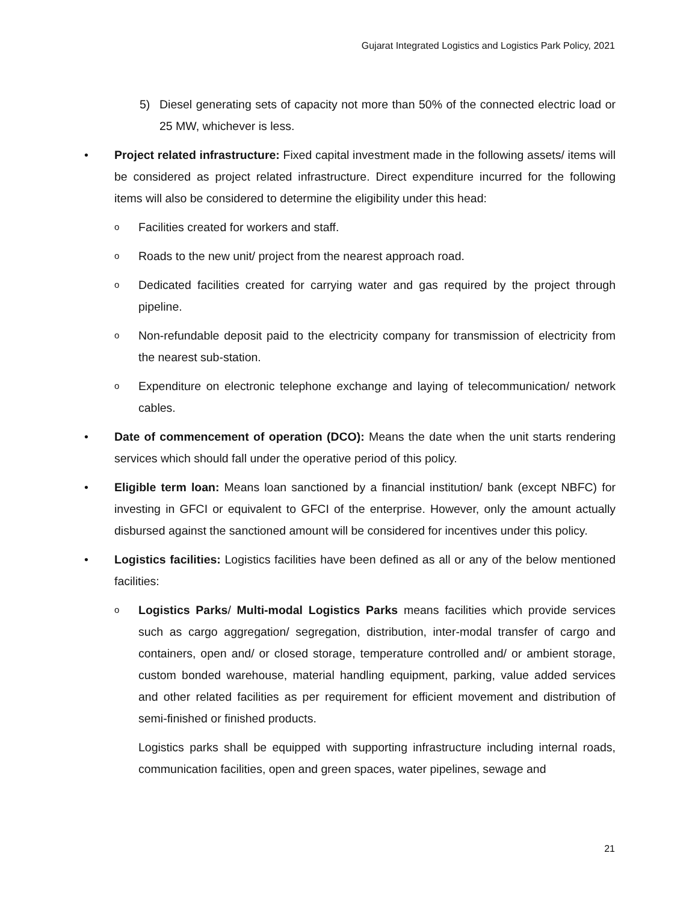Gujarat Integrated Logistics and Logistics Park Policy, 2021
5) Diesel generating sets of capacity not more than 50% of the connected electric load or 25 MW, whichever is less.
• Project related infrastructure: Fixed capital investment made in the following assets/ items will be considered as project related infrastructure. Direct expenditure incurred for the following items will also be considered to determine the eligibility under this head:
o
Facilities created for workers and staff.
o
Roads to the new unit/ project from the nearest approach road.
o
Dedicated facilities created for carrying water and gas required by the project through pipeline.
o
Non-refundable deposit paid to the electricity company for transmission of electricity from the nearest sub-station.
o
Expenditure on electronic telephone exchange and laying of telecommunication/ network cables.
• Date of commencement of operation (DCO): Means the date when the unit starts rendering services which should fall under the operative period of this policy.
• Eligible term loan: Means loan sanctioned by a financial institution/ bank (except NBFC) for investing in GFCI or equivalent to GFCI of the enterprise. However, only the amount actually disbursed against the sanctioned amount will be considered for incentives under this policy.
• Logistics facilities: Logistics facilities have been defined as all or any of the below mentioned facilities:
o
Logistics Parks/ Multi-modal Logistics Parks means facilities which provide services such as cargo aggregation/ segregation, distribution, inter-modal transfer of cargo and containers, open and/ or closed storage, temperature controlled and/ or ambient storage, custom bonded warehouse, material handling equipment, parking, value added services and other related facilities as per requirement for efficient movement and distribution of semi-finished or finished products.
Logistics parks shall be equipped with supporting infrastructure including internal roads, communication facilities, open and green spaces, water pipelines, sewage and
21